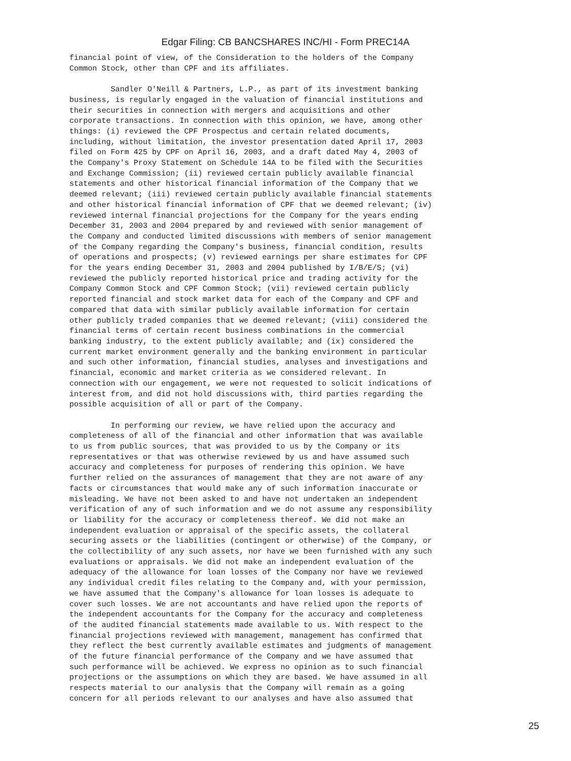Edgar Filing: CB BANCSHARES INC/HI - Form PREC14A
financial point of view, of the Consideration to the holders of the Company
Common Stock, other than CPF and its affiliates.

         Sandler O'Neill & Partners, L.P., as part of its investment banking
business, is regularly engaged in the valuation of financial institutions and
their securities in connection with mergers and acquisitions and other
corporate transactions. In connection with this opinion, we have, among other
things: (i) reviewed the CPF Prospectus and certain related documents,
including, without limitation, the investor presentation dated April 17, 2003
filed on Form 425 by CPF on April 16, 2003, and a draft dated May 4, 2003 of
the Company's Proxy Statement on Schedule 14A to be filed with the Securities
and Exchange Commission; (ii) reviewed certain publicly available financial
statements and other historical financial information of the Company that we
deemed relevant; (iii) reviewed certain publicly available financial statements
and other historical financial information of CPF that we deemed relevant; (iv)
reviewed internal financial projections for the Company for the years ending
December 31, 2003 and 2004 prepared by and reviewed with senior management of
the Company and conducted limited discussions with members of senior management
of the Company regarding the Company's business, financial condition, results
of operations and prospects; (v) reviewed earnings per share estimates for CPF
for the years ending December 31, 2003 and 2004 published by I/B/E/S; (vi)
reviewed the publicly reported historical price and trading activity for the
Company Common Stock and CPF Common Stock; (vii) reviewed certain publicly
reported financial and stock market data for each of the Company and CPF and
compared that data with similar publicly available information for certain
other publicly traded companies that we deemed relevant; (viii) considered the
financial terms of certain recent business combinations in the commercial
banking industry, to the extent publicly available; and (ix) considered the
current market environment generally and the banking environment in particular
and such other information, financial studies, analyses and investigations and
financial, economic and market criteria as we considered relevant. In
connection with our engagement, we were not requested to solicit indications of
interest from, and did not hold discussions with, third parties regarding the
possible acquisition of all or part of the Company.

         In performing our review, we have relied upon the accuracy and
completeness of all of the financial and other information that was available
to us from public sources, that was provided to us by the Company or its
representatives or that was otherwise reviewed by us and have assumed such
accuracy and completeness for purposes of rendering this opinion. We have
further relied on the assurances of management that they are not aware of any
facts or circumstances that would make any of such information inaccurate or
misleading. We have not been asked to and have not undertaken an independent
verification of any of such information and we do not assume any responsibility
or liability for the accuracy or completeness thereof. We did not make an
independent evaluation or appraisal of the specific assets, the collateral
securing assets or the liabilities (contingent or otherwise) of the Company, or
the collectibility of any such assets, nor have we been furnished with any such
evaluations or appraisals. We did not make an independent evaluation of the
adequacy of the allowance for loan losses of the Company nor have we reviewed
any individual credit files relating to the Company and, with your permission,
we have assumed that the Company's allowance for loan losses is adequate to
cover such losses. We are not accountants and have relied upon the reports of
the independent accountants for the Company for the accuracy and completeness
of the audited financial statements made available to us. With respect to the
financial projections reviewed with management, management has confirmed that
they reflect the best currently available estimates and judgments of management
of the future financial performance of the Company and we have assumed that
such performance will be achieved. We express no opinion as to such financial
projections or the assumptions on which they are based. We have assumed in all
respects material to our analysis that the Company will remain as a going
concern for all periods relevant to our analyses and have also assumed that
25